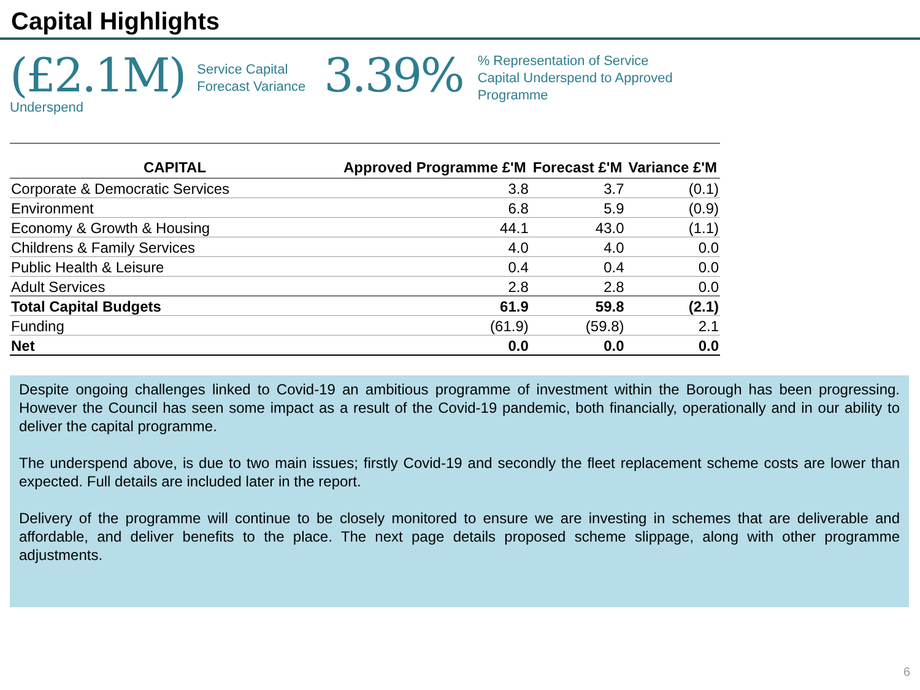Capital Highlights
(£2.1M)
Underspend
Service Capital
Forecast Variance
3.39%
% Representation of Service
Capital Underspend to Approved
Programme
| CAPITAL | Approved Programme £'M | Forecast £'M | Variance £'M |
| --- | --- | --- | --- |
| Corporate & Democratic Services | 3.8 | 3.7 | (0.1) |
| Environment | 6.8 | 5.9 | (0.9) |
| Economy & Growth & Housing | 44.1 | 43.0 | (1.1) |
| Childrens & Family Services | 4.0 | 4.0 | 0.0 |
| Public Health & Leisure | 0.4 | 0.4 | 0.0 |
| Adult Services | 2.8 | 2.8 | 0.0 |
| Total Capital Budgets | 61.9 | 59.8 | (2.1) |
| Funding | (61.9) | (59.8) | 2.1 |
| Net | 0.0 | 0.0 | 0.0 |
Despite ongoing challenges linked to Covid-19 an ambitious programme of investment within the Borough has been progressing. However the Council has seen some impact as a result of the Covid-19 pandemic, both financially, operationally and in our ability to deliver the capital programme.
The underspend above, is due to two main issues; firstly Covid-19 and secondly the fleet replacement scheme costs are lower than expected. Full details are included later in the report.
Delivery of the programme will continue to be closely monitored to ensure we are investing in schemes that are deliverable and affordable, and deliver benefits to the place. The next page details proposed scheme slippage, along with other programme adjustments.
6